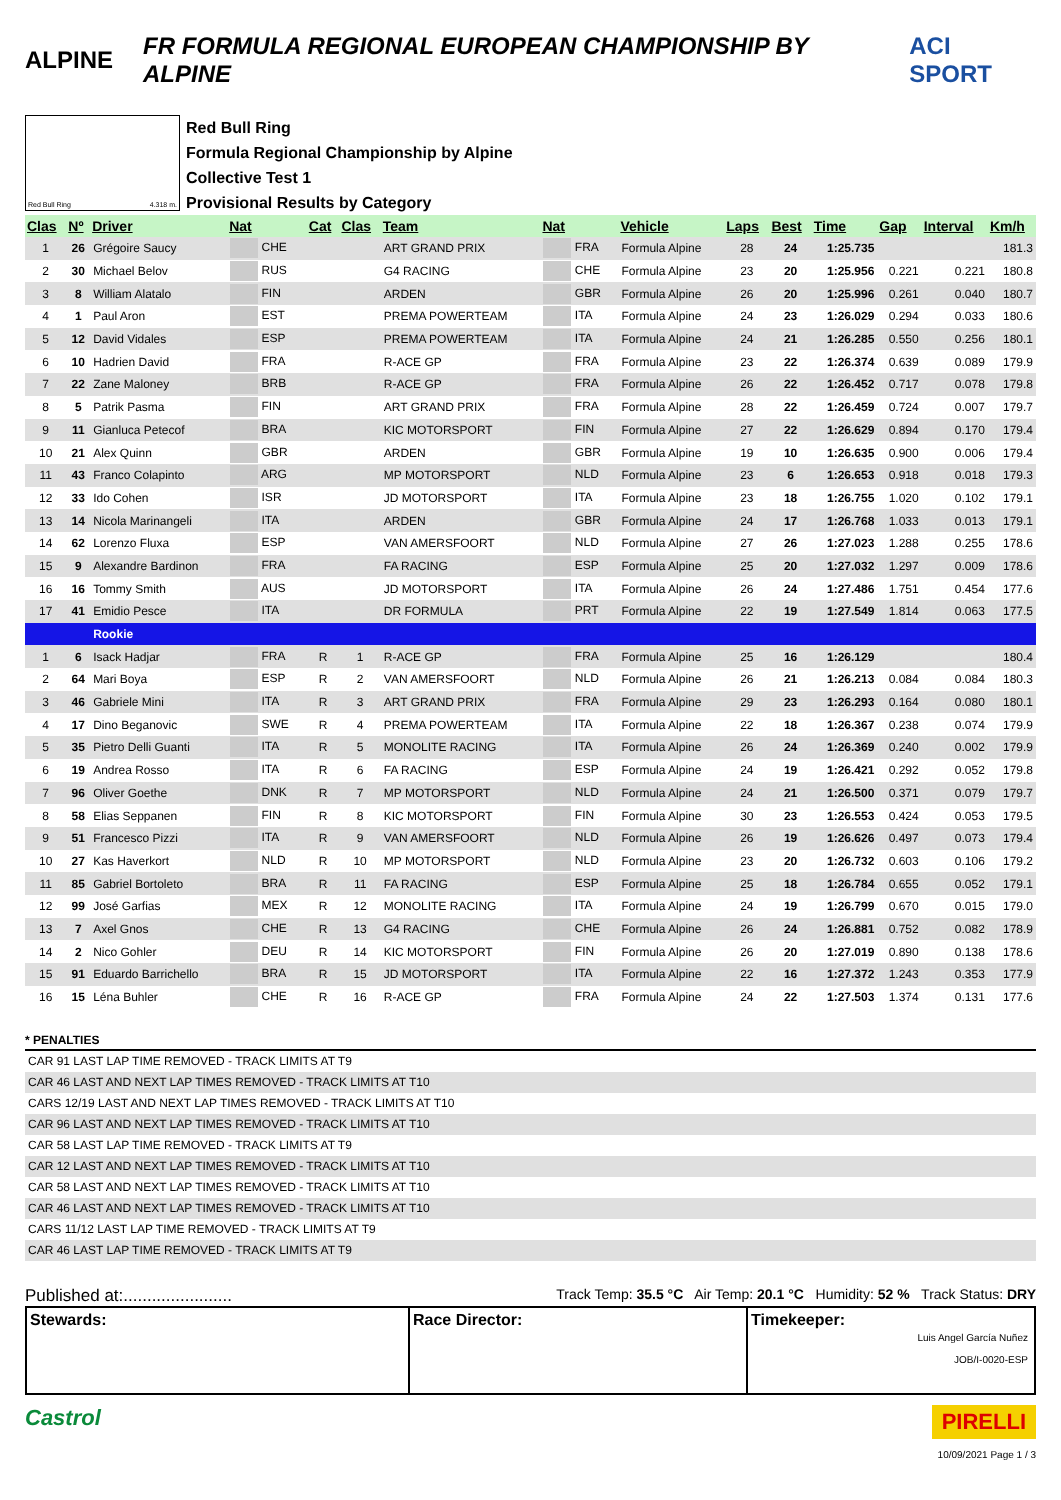ALPINE FR FORMULA REGIONAL EUROPEAN CHAMPIONSHIP BY ALPINE ACI SPORT
Red Bull Ring 4.318 m.
Red Bull Ring
Formula Regional Championship by Alpine
Collective Test 1
Provisional Results by Category
| Clas | Nº | Driver | Nat | Cat | Clas | Team | Nat | Vehicle | Laps | Best | Time | Gap | Interval | Km/h |
| --- | --- | --- | --- | --- | --- | --- | --- | --- | --- | --- | --- | --- | --- | --- |
| 1 | 26 | Grégoire Saucy | CHE | | | ART GRAND PRIX | FRA | Formula Alpine | 28 | 24 | 1:25.735 | | | 181.3 |
| 2 | 30 | Michael Belov | RUS | | | G4 RACING | CHE | Formula Alpine | 23 | 20 | 1:25.956 | 0.221 | 0.221 | 180.8 |
| 3 | 8 | William Alatalo | FIN | | | ARDEN | GBR | Formula Alpine | 26 | 20 | 1:25.996 | 0.261 | 0.040 | 180.7 |
| 4 | 1 | Paul Aron | EST | | | PREMA POWERTEAM | ITA | Formula Alpine | 24 | 23 | 1:26.029 | 0.294 | 0.033 | 180.6 |
| 5 | 12 | David Vidales | ESP | | | PREMA POWERTEAM | ITA | Formula Alpine | 24 | 21 | 1:26.285 | 0.550 | 0.256 | 180.1 |
| 6 | 10 | Hadrien David | FRA | | | R-ACE GP | FRA | Formula Alpine | 23 | 22 | 1:26.374 | 0.639 | 0.089 | 179.9 |
| 7 | 22 | Zane Maloney | BRB | | | R-ACE GP | FRA | Formula Alpine | 26 | 22 | 1:26.452 | 0.717 | 0.078 | 179.8 |
| 8 | 5 | Patrik Pasma | FIN | | | ART GRAND PRIX | FRA | Formula Alpine | 28 | 22 | 1:26.459 | 0.724 | 0.007 | 179.7 |
| 9 | 11 | Gianluca Petecof | BRA | | | KIC MOTORSPORT | FIN | Formula Alpine | 27 | 22 | 1:26.629 | 0.894 | 0.170 | 179.4 |
| 10 | 21 | Alex Quinn | GBR | | | ARDEN | GBR | Formula Alpine | 19 | 10 | 1:26.635 | 0.900 | 0.006 | 179.4 |
| 11 | 43 | Franco Colapinto | ARG | | | MP MOTORSPORT | NLD | Formula Alpine | 23 | 6 | 1:26.653 | 0.918 | 0.018 | 179.3 |
| 12 | 33 | Ido Cohen | ISR | | | JD MOTORSPORT | ITA | Formula Alpine | 23 | 18 | 1:26.755 | 1.020 | 0.102 | 179.1 |
| 13 | 14 | Nicola Marinangeli | ITA | | | ARDEN | GBR | Formula Alpine | 24 | 17 | 1:26.768 | 1.033 | 0.013 | 179.1 |
| 14 | 62 | Lorenzo Fluxa | ESP | | | VAN AMERSFOORT | NLD | Formula Alpine | 27 | 26 | 1:27.023 | 1.288 | 0.255 | 178.6 |
| 15 | 9 | Alexandre Bardinon | FRA | | | FA RACING | ESP | Formula Alpine | 25 | 20 | 1:27.032 | 1.297 | 0.009 | 178.6 |
| 16 | 16 | Tommy Smith | AUS | | | JD MOTORSPORT | ITA | Formula Alpine | 26 | 24 | 1:27.486 | 1.751 | 0.454 | 177.6 |
| 17 | 41 | Emidio Pesce | ITA | | | DR FORMULA | PRT | Formula Alpine | 22 | 19 | 1:27.549 | 1.814 | 0.063 | 177.5 |
| | | Rookie | | | | | | | | | | | | |
| 1 | 6 | Isack Hadjar | FRA | R | 1 | R-ACE GP | FRA | Formula Alpine | 25 | 16 | 1:26.129 | | | 180.4 |
| 2 | 64 | Mari Boya | ESP | R | 2 | VAN AMERSFOORT | NLD | Formula Alpine | 26 | 21 | 1:26.213 | 0.084 | 0.084 | 180.3 |
| 3 | 46 | Gabriele Mini | ITA | R | 3 | ART GRAND PRIX | FRA | Formula Alpine | 29 | 23 | 1:26.293 | 0.164 | 0.080 | 180.1 |
| 4 | 17 | Dino Beganovic | SWE | R | 4 | PREMA POWERTEAM | ITA | Formula Alpine | 22 | 18 | 1:26.367 | 0.238 | 0.074 | 179.9 |
| 5 | 35 | Pietro Delli Guanti | ITA | R | 5 | MONOLITE RACING | ITA | Formula Alpine | 26 | 24 | 1:26.369 | 0.240 | 0.002 | 179.9 |
| 6 | 19 | Andrea Rosso | ITA | R | 6 | FA RACING | ESP | Formula Alpine | 24 | 19 | 1:26.421 | 0.292 | 0.052 | 179.8 |
| 7 | 96 | Oliver Goethe | DNK | R | 7 | MP MOTORSPORT | NLD | Formula Alpine | 24 | 21 | 1:26.500 | 0.371 | 0.079 | 179.7 |
| 8 | 58 | Elias Seppanen | FIN | R | 8 | KIC MOTORSPORT | FIN | Formula Alpine | 30 | 23 | 1:26.553 | 0.424 | 0.053 | 179.5 |
| 9 | 51 | Francesco Pizzi | ITA | R | 9 | VAN AMERSFOORT | NLD | Formula Alpine | 26 | 19 | 1:26.626 | 0.497 | 0.073 | 179.4 |
| 10 | 27 | Kas Haverkort | NLD | R | 10 | MP MOTORSPORT | NLD | Formula Alpine | 23 | 20 | 1:26.732 | 0.603 | 0.106 | 179.2 |
| 11 | 85 | Gabriel Bortoleto | BRA | R | 11 | FA RACING | ESP | Formula Alpine | 25 | 18 | 1:26.784 | 0.655 | 0.052 | 179.1 |
| 12 | 99 | José Garfias | MEX | R | 12 | MONOLITE RACING | ITA | Formula Alpine | 24 | 19 | 1:26.799 | 0.670 | 0.015 | 179.0 |
| 13 | 7 | Axel Gnos | CHE | R | 13 | G4 RACING | CHE | Formula Alpine | 26 | 24 | 1:26.881 | 0.752 | 0.082 | 178.9 |
| 14 | 2 | Nico Gohler | DEU | R | 14 | KIC MOTORSPORT | FIN | Formula Alpine | 26 | 20 | 1:27.019 | 0.890 | 0.138 | 178.6 |
| 15 | 91 | Eduardo Barrichello | BRA | R | 15 | JD MOTORSPORT | ITA | Formula Alpine | 22 | 16 | 1:27.372 | 1.243 | 0.353 | 177.9 |
| 16 | 15 | Léna Buhler | CHE | R | 16 | R-ACE GP | FRA | Formula Alpine | 24 | 22 | 1:27.503 | 1.374 | 0.131 | 177.6 |
* PENALTIES
CAR 91 LAST LAP TIME REMOVED - TRACK LIMITS AT T9
CAR 46 LAST AND NEXT LAP TIMES REMOVED - TRACK LIMITS AT T10
CARS 12/19 LAST AND NEXT LAP TIMES REMOVED - TRACK LIMITS AT T10
CAR 96 LAST AND NEXT LAP TIMES REMOVED - TRACK LIMITS AT T10
CAR 58 LAST LAP TIME REMOVED - TRACK LIMITS AT T9
CAR 12 LAST AND NEXT LAP TIMES REMOVED - TRACK LIMITS AT T10
CAR 58 LAST AND NEXT LAP TIMES REMOVED - TRACK LIMITS AT T10
CAR 46 LAST AND NEXT LAP TIMES REMOVED - TRACK LIMITS AT T10
CARS 11/12 LAST LAP TIME REMOVED - TRACK LIMITS AT T9
CAR 46 LAST LAP TIME REMOVED - TRACK LIMITS AT T9
Published at:....................... Track Temp: 35.5 °C Air Temp: 20.1 °C Humidity: 52 % Track Status: DRY
Stewards: Race Director: Timekeeper:
Luis Angel García Nuñez
JOB/I-0020-ESP
Castrol PIRELLI
10/09/2021 Page 1 / 3